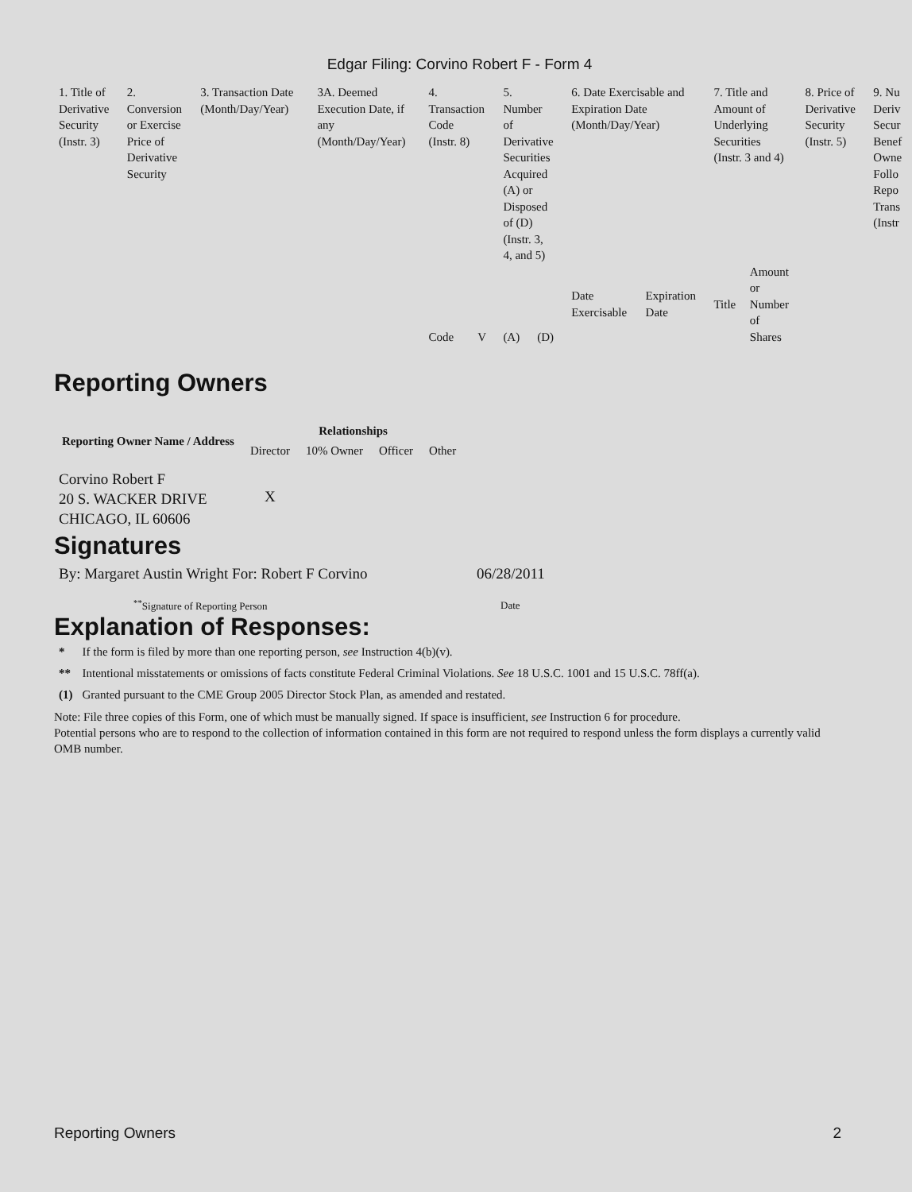Edgar Filing: Corvino Robert F - Form 4
| 1. Title of Derivative Security (Instr. 3) | 2. Conversion or Exercise Price of Derivative Security | 3. Transaction Date (Month/Day/Year) | 3A. Deemed Execution Date, if any (Month/Day/Year) | 4. Transaction Code (Instr. 8) | | 5. Number of Derivative Securities Acquired (A) or Disposed of (D) (Instr. 3, 4, and 5) | | 6. Date Exercisable and Expiration Date (Month/Day/Year) | | 7. Title and Amount of Underlying Securities (Instr. 3 and 4) | | 8. Price of Derivative Security (Instr. 5) | 9. Nu Deriv Secur Benef Owne Follo Repo Trans (Instr |
| | | | | Code | V | (A) | (D) | Date Exercisable | Expiration Date | Title | Amount or Number of Shares | | |
Reporting Owners
| Reporting Owner Name / Address | Relationships | | | |
| --- | --- | --- | --- | --- |
| | Director | 10% Owner | Officer | Other |
| Corvino Robert F 20 S. WACKER DRIVE CHICAGO, IL 60606 | X | | | |
Signatures
| By: Margaret Austin Wright For: Robert F Corvino | 06/28/2011 |
| <sup>**</sup> Signature of Reporting Person | Date |
Explanation of Responses:
| * | If the form is filed by more than one reporting person, see Instruction 4(b)(v). |
| ** | Intentional misstatements or omissions of facts constitute Federal Criminal Violations. See 18 U.S.C. 1001 and 15 U.S.C. 78ff(a). |
| (1) | Granted pursuant to the CME Group 2005 Director Stock Plan, as amended and restated. |
Note: File three copies of this Form, one of which must be manually signed. If space is insufficient, see Instruction 6 for procedure.
Potential persons who are to respond to the collection of information contained in this form are not required to respond unless the form displays a currently valid OMB number.
Reporting Owners 2